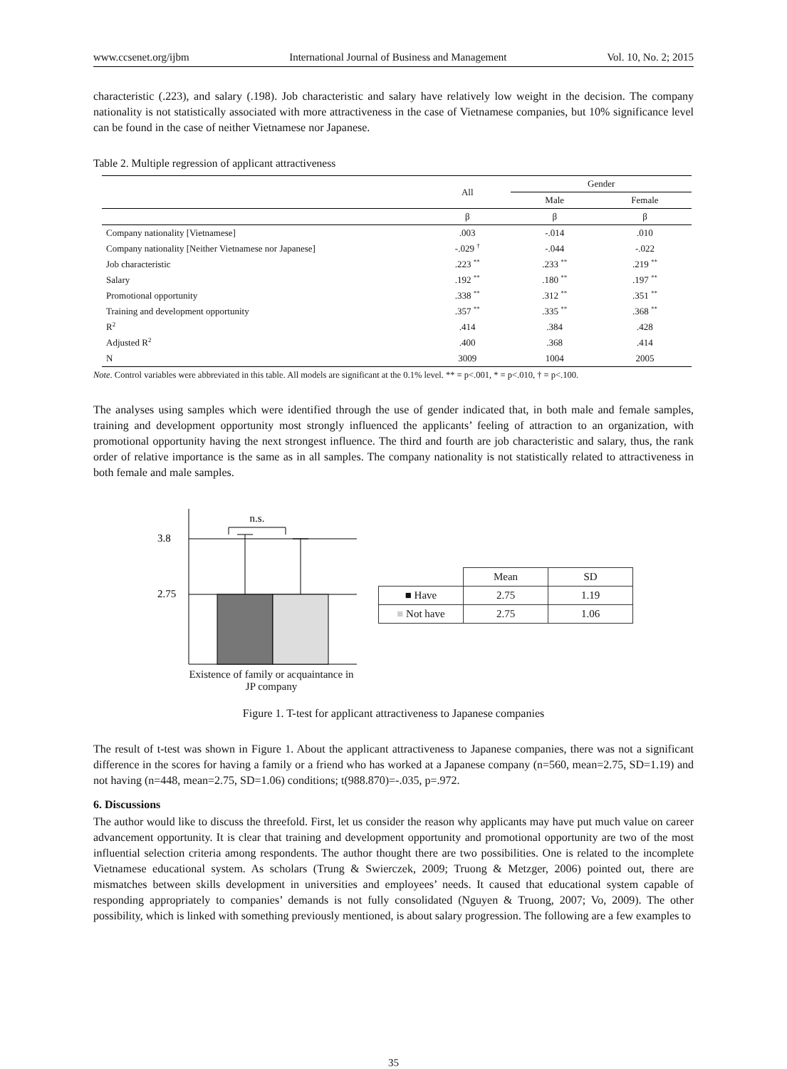www.ccsenet.org/ijbm International Journal of Business and Management Vol. 10, No. 2; 2015
characteristic (.223), and salary (.198). Job characteristic and salary have relatively low weight in the decision. The company nationality is not statistically associated with more attractiveness in the case of Vietnamese companies, but 10% significance level can be found in the case of neither Vietnamese nor Japanese.
Table 2. Multiple regression of applicant attractiveness
| | All | Gender | |
| --- | --- | --- | --- |
| | | Male | Female |
| | β | β | β |
| Company nationality [Vietnamese] | .003 | -.014 | .010 |
| Company nationality [Neither Vietnamese nor Japanese] | -.029 <sup>†</sup> | -.044 | -.022 |
| Job characteristic | .223 <sup>**</sup> | .233 <sup>**</sup> | .219 <sup>**</sup> |
| Salary | .192 <sup>**</sup> | .180 <sup>**</sup> | .197 <sup>**</sup> |
| Promotional opportunity | .338 <sup>**</sup> | .312 <sup>**</sup> | .351 <sup>**</sup> |
| Training and development opportunity | .357 <sup>**</sup> | .335 <sup>**</sup> | .368 <sup>**</sup> |
| R<sup>2</sup> | .414 | .384 | .428 |
| Adjusted R<sup>2</sup> | .400 | .368 | .414 |
| N | 3009 | 1004 | 2005 |
Note. Control variables were abbreviated in this table. All models are significant at the 0.1% level. ** = p<.001, * = p<.010, † = p<.100.
The analyses using samples which were identified through the use of gender indicated that, in both male and female samples, training and development opportunity most strongly influenced the applicants’ feeling of attraction to an organization, with promotional opportunity having the next strongest influence. The third and fourth are job characteristic and salary, thus, the rank order of relative importance is the same as in all samples. The company nationality is not statistically related to attractiveness in both female and male samples.
n.s.
3.8
2.75
Existence of family or acquaintance in JP company
| | Mean | SD |
| ■ Have | 2.75 | 1.19 |
| ■ Not have | 2.75 | 1.06 |
Figure 1. T-test for applicant attractiveness to Japanese companies
The result of t-test was shown in Figure 1. About the applicant attractiveness to Japanese companies, there was not a significant difference in the scores for having a family or a friend who has worked at a Japanese company (n=560, mean=2.75, SD=1.19) and not having (n=448, mean=2.75, SD=1.06) conditions; t(988.870)=-.035, p=.972.
6. Discussions
The author would like to discuss the threefold. First, let us consider the reason why applicants may have put much value on career advancement opportunity. It is clear that training and development opportunity and promotional opportunity are two of the most influential selection criteria among respondents. The author thought there are two possibilities. One is related to the incomplete Vietnamese educational system. As scholars (Trung & Swierczek, 2009; Truong & Metzger, 2006) pointed out, there are mismatches between skills development in universities and employees’ needs. It caused that educational system capable of responding appropriately to companies’ demands is not fully consolidated (Nguyen & Truong, 2007; Vo, 2009). The other possibility, which is linked with something previously mentioned, is about salary progression. The following are a few examples to
35